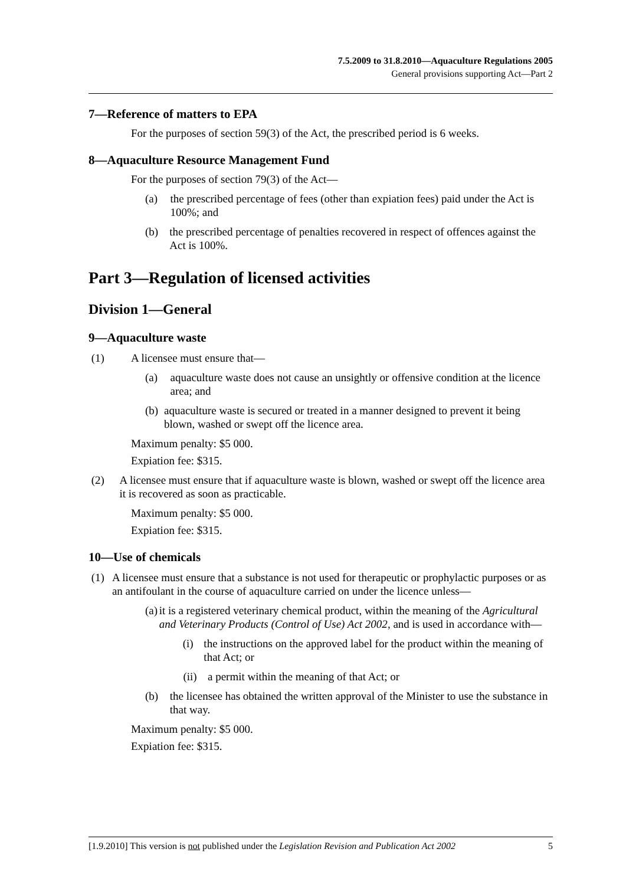7.5.2009 to 31.8.2010—Aquaculture Regulations 2005
General provisions supporting Act—Part 2
7—Reference of matters to EPA
For the purposes of section 59(3) of the Act, the prescribed period is 6 weeks.
8—Aquaculture Resource Management Fund
For the purposes of section 79(3) of the Act—
(a) the prescribed percentage of fees (other than expiation fees) paid under the Act is 100%; and
(b) the prescribed percentage of penalties recovered in respect of offences against the Act is 100%.
Part 3—Regulation of licensed activities
Division 1—General
9—Aquaculture waste
(1) A licensee must ensure that—
(a) aquaculture waste does not cause an unsightly or offensive condition at the licence area; and
(b) aquaculture waste is secured or treated in a manner designed to prevent it being blown, washed or swept off the licence area.
Maximum penalty: $5 000.
Expiation fee: $315.
(2) A licensee must ensure that if aquaculture waste is blown, washed or swept off the licence area it is recovered as soon as practicable.
Maximum penalty: $5 000.
Expiation fee: $315.
10—Use of chemicals
(1) A licensee must ensure that a substance is not used for therapeutic or prophylactic purposes or as an antifoulant in the course of aquaculture carried on under the licence unless—
(a) it is a registered veterinary chemical product, within the meaning of the Agricultural and Veterinary Products (Control of Use) Act 2002, and is used in accordance with—
(i) the instructions on the approved label for the product within the meaning of that Act; or
(ii) a permit within the meaning of that Act; or
(b) the licensee has obtained the written approval of the Minister to use the substance in that way.
Maximum penalty: $5 000.
Expiation fee: $315.
[1.9.2010] This version is not published under the Legislation Revision and Publication Act 2002 5